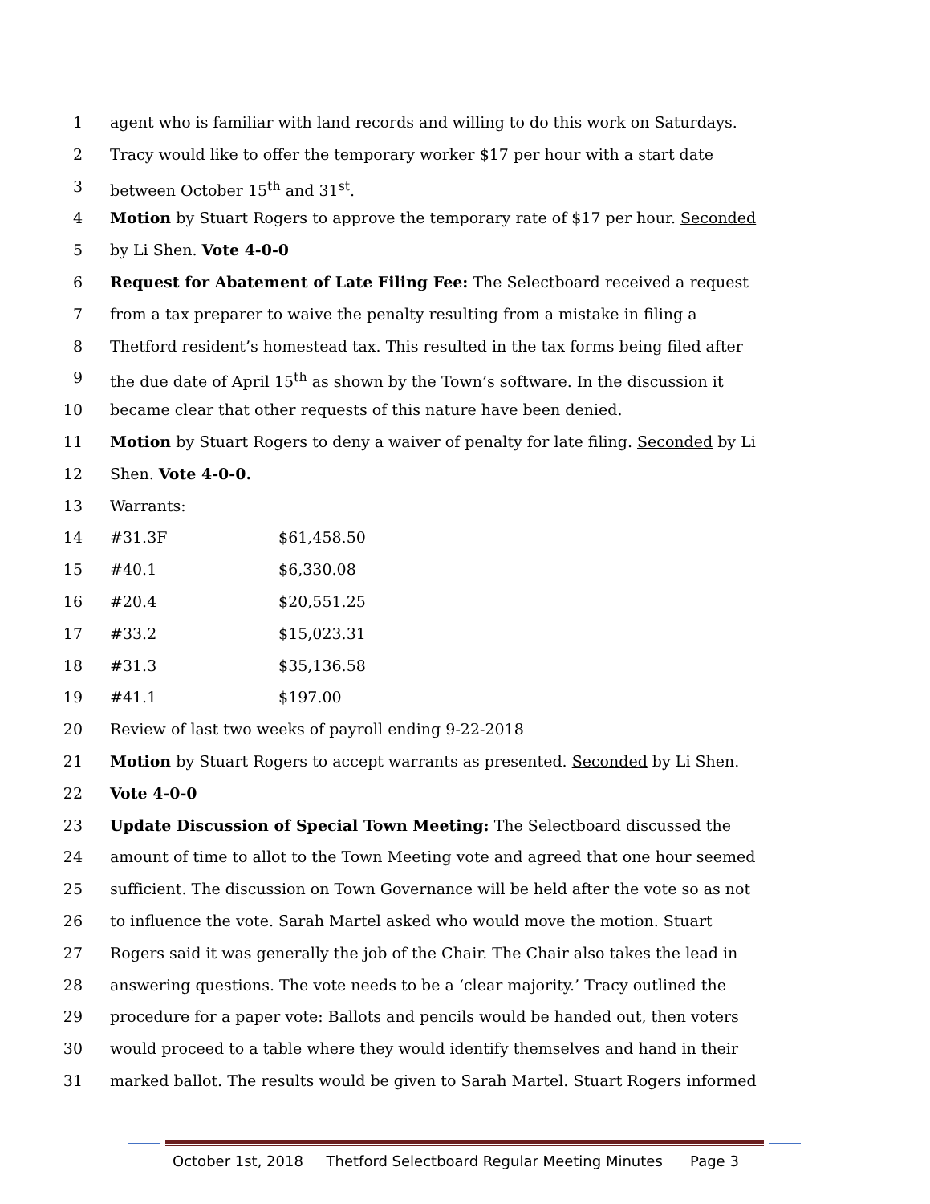1 agent who is familiar with land records and willing to do this work on Saturdays.
2 Tracy would like to offer the temporary worker $17 per hour with a start date
3 between October 15<sup>th</sup> and 31<sup>st</sup>.
4 Motion by Stuart Rogers to approve the temporary rate of $17 per hour. Seconded
5 by Li Shen. Vote 4-0-0
6 Request for Abatement of Late Filing Fee: The Selectboard received a request
7 from a tax preparer to waive the penalty resulting from a mistake in filing a
8 Thetford resident’s homestead tax. This resulted in the tax forms being filed after
9 the due date of April 15<sup>th</sup> as shown by the Town’s software. In the discussion it
10 became clear that other requests of this nature have been denied.
11 Motion by Stuart Rogers to deny a waiver of penalty for late filing. Seconded by Li
12 Shen. Vote 4-0-0.
13 Warrants:
14 #31.3F $61,458.50
15 #40.1 $6,330.08
16 #20.4 $20,551.25
17 #33.2 $15,023.31
18 #31.3 $35,136.58
19 #41.1 $197.00
20 Review of last two weeks of payroll ending 9-22-2018
21 Motion by Stuart Rogers to accept warrants as presented. Seconded by Li Shen.
22 Vote 4-0-0
23 Update Discussion of Special Town Meeting: The Selectboard discussed the
24 amount of time to allot to the Town Meeting vote and agreed that one hour seemed
25 sufficient. The discussion on Town Governance will be held after the vote so as not
26 to influence the vote. Sarah Martel asked who would move the motion. Stuart
27 Rogers said it was generally the job of the Chair. The Chair also takes the lead in
28 answering questions. The vote needs to be a ‘clear majority.’ Tracy outlined the
29 procedure for a paper vote: Ballots and pencils would be handed out, then voters
30 would proceed to a table where they would identify themselves and hand in their
31 marked ballot. The results would be given to Sarah Martel. Stuart Rogers informed
October 1st, 2018 Thetford Selectboard Regular Meeting Minutes Page 3